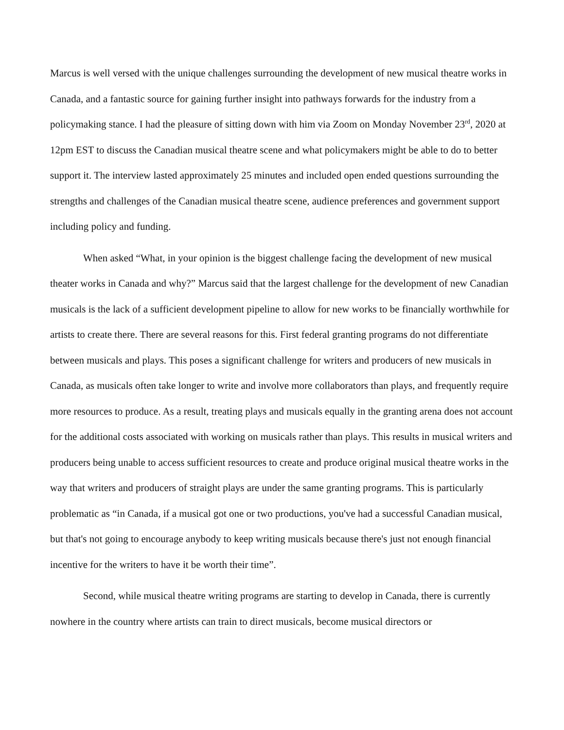Marcus is well versed with the unique challenges surrounding the development of new musical theatre works in Canada, and a fantastic source for gaining further insight into pathways forwards for the industry from a policymaking stance. I had the pleasure of sitting down with him via Zoom on Monday November 23<sup>rd</sup>, 2020 at 12pm EST to discuss the Canadian musical theatre scene and what policymakers might be able to do to better support it. The interview lasted approximately 25 minutes and included open ended questions surrounding the strengths and challenges of the Canadian musical theatre scene, audience preferences and government support including policy and funding.
When asked “What, in your opinion is the biggest challenge facing the development of new musical theater works in Canada and why?” Marcus said that the largest challenge for the development of new Canadian musicals is the lack of a sufficient development pipeline to allow for new works to be financially worthwhile for artists to create there. There are several reasons for this. First federal granting programs do not differentiate between musicals and plays. This poses a significant challenge for writers and producers of new musicals in Canada, as musicals often take longer to write and involve more collaborators than plays, and frequently require more resources to produce. As a result, treating plays and musicals equally in the granting arena does not account for the additional costs associated with working on musicals rather than plays. This results in musical writers and producers being unable to access sufficient resources to create and produce original musical theatre works in the way that writers and producers of straight plays are under the same granting programs. This is particularly problematic as “in Canada, if a musical got one or two productions, you've had a successful Canadian musical, but that's not going to encourage anybody to keep writing musicals because there's just not enough financial incentive for the writers to have it be worth their time”.
Second, while musical theatre writing programs are starting to develop in Canada, there is currently nowhere in the country where artists can train to direct musicals, become musical directors or